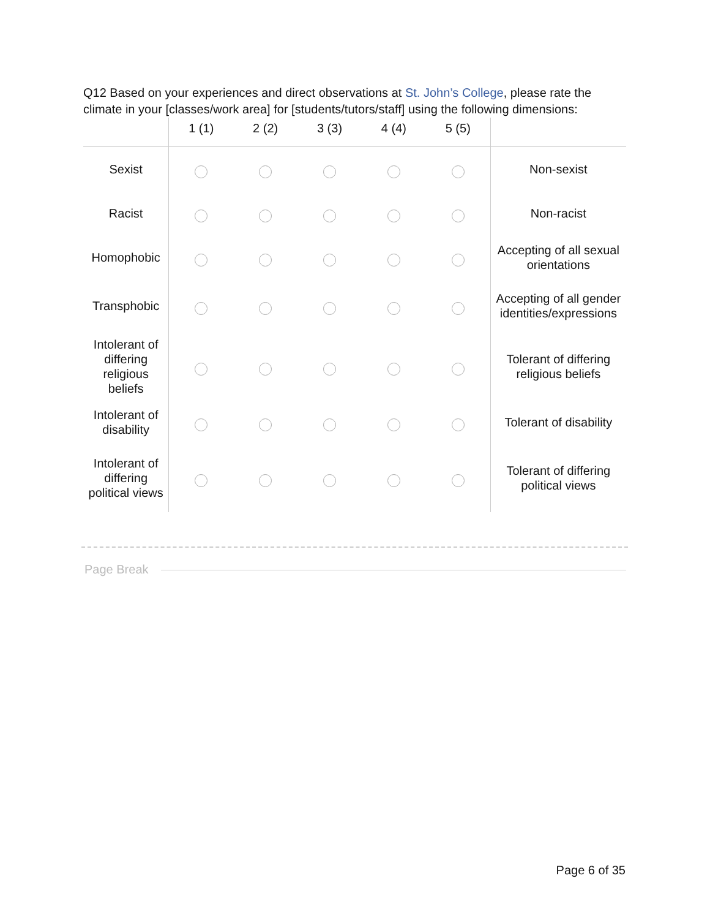Q12 Based on your experiences and direct observations at St. John’s College, please rate the climate in your [classes/work area] for [students/tutors/staff] using the following dimensions:
| | 1 (1) | 2 (2) | 3 (3) | 4 (4) | 5 (5) | |
| --- | --- | --- | --- | --- | --- | --- |
| Sexist | | | | | | Non-sexist |
| Racist | | | | | | Non-racist |
| Homophobic | | | | | | Accepting of all sexual orientations |
| Transphobic | | | | | | Accepting of all gender identities/expressions |
| Intolerant of differing religious beliefs | | | | | | Tolerant of differing religious beliefs |
| Intolerant of disability | | | | | | Tolerant of disability |
| Intolerant of differing political views | | | | | | Tolerant of differing political views |
Page Break
Page 6 of 35